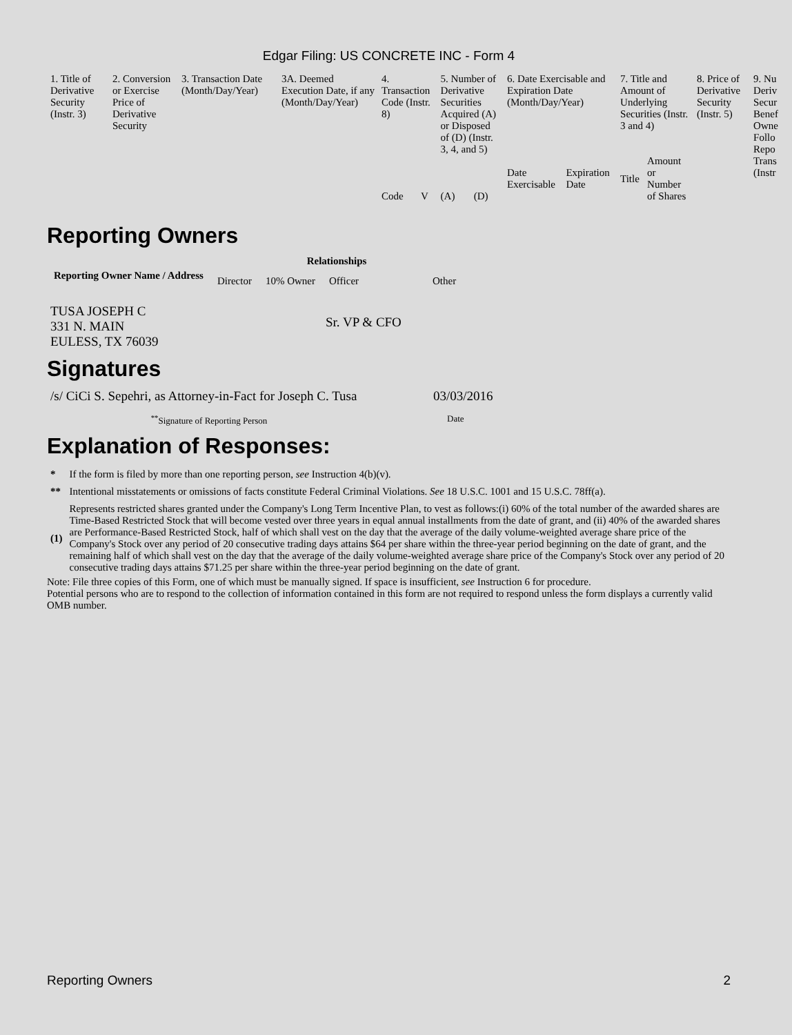Edgar Filing: US CONCRETE INC - Form 4
| 1. Title of Derivative Security (Instr. 3) | 2. Conversion or Exercise Price of Derivative Security | 3. Transaction Date (Month/Day/Year) | 3A. Deemed Execution Date, if any (Month/Day/Year) | 4. Transaction Code (Instr. 8) | | 5. Number of Derivative Securities Acquired (A) or Disposed of (D) (Instr. 3, 4, and 5) | | 6. Date Exercisable and Expiration Date (Month/Day/Year) | | 7. Title and Amount of Underlying Securities (Instr. 3 and 4) | | 8. Price of Derivative Security (Instr. 5) | 9. Nu Deriv Secur Benef Owne Follo Repo Trans (Instr |
| --- | --- | --- | --- | --- | --- | --- | --- | --- | --- | --- | --- | --- | --- |
| | | | | Code | V | (A) | (D) | Date Exercisable | Expiration Date | Title | Amount or Number of Shares | | |
Reporting Owners
| Reporting Owner Name / Address | Relationships | | | |
| --- | --- | --- | --- | --- |
| | Director | 10% Owner | Officer | Other |
| TUSA JOSEPH C 331 N. MAIN EULESS, TX 76039 | | | Sr. VP & CFO | |
Signatures
| /s/ CiCi S. Sepehri, as Attorney-in-Fact for Joseph C. Tusa | 03/03/2016 |
| <sup>**</sup> Signature of Reporting Person | Date |
Explanation of Responses:
| * | If the form is filed by more than one reporting person, see Instruction 4(b)(v). |
| ** | Intentional misstatements or omissions of facts constitute Federal Criminal Violations. See 18 U.S.C. 1001 and 15 U.S.C. 78ff(a). |
| (1) | Represents restricted shares granted under the Company's Long Term Incentive Plan, to vest as follows:(i) 60% of the total number of the awarded shares are Time-Based Restricted Stock that will become vested over three years in equal annual installments from the date of grant, and (ii) 40% of the awarded shares are Performance-Based Restricted Stock, half of which shall vest on the day that the average of the daily volume-weighted average share price of the Company's Stock over any period of 20 consecutive trading days attains $64 per share within the three-year period beginning on the date of grant, and the remaining half of which shall vest on the day that the average of the daily volume-weighted average share price of the Company's Stock over any period of 20 consecutive trading days attains $71.25 per share within the three-year period beginning on the date of grant. |
Note: File three copies of this Form, one of which must be manually signed. If space is insufficient, see Instruction 6 for procedure.
Potential persons who are to respond to the collection of information contained in this form are not required to respond unless the form displays a currently valid OMB number.
Reporting Owners 2